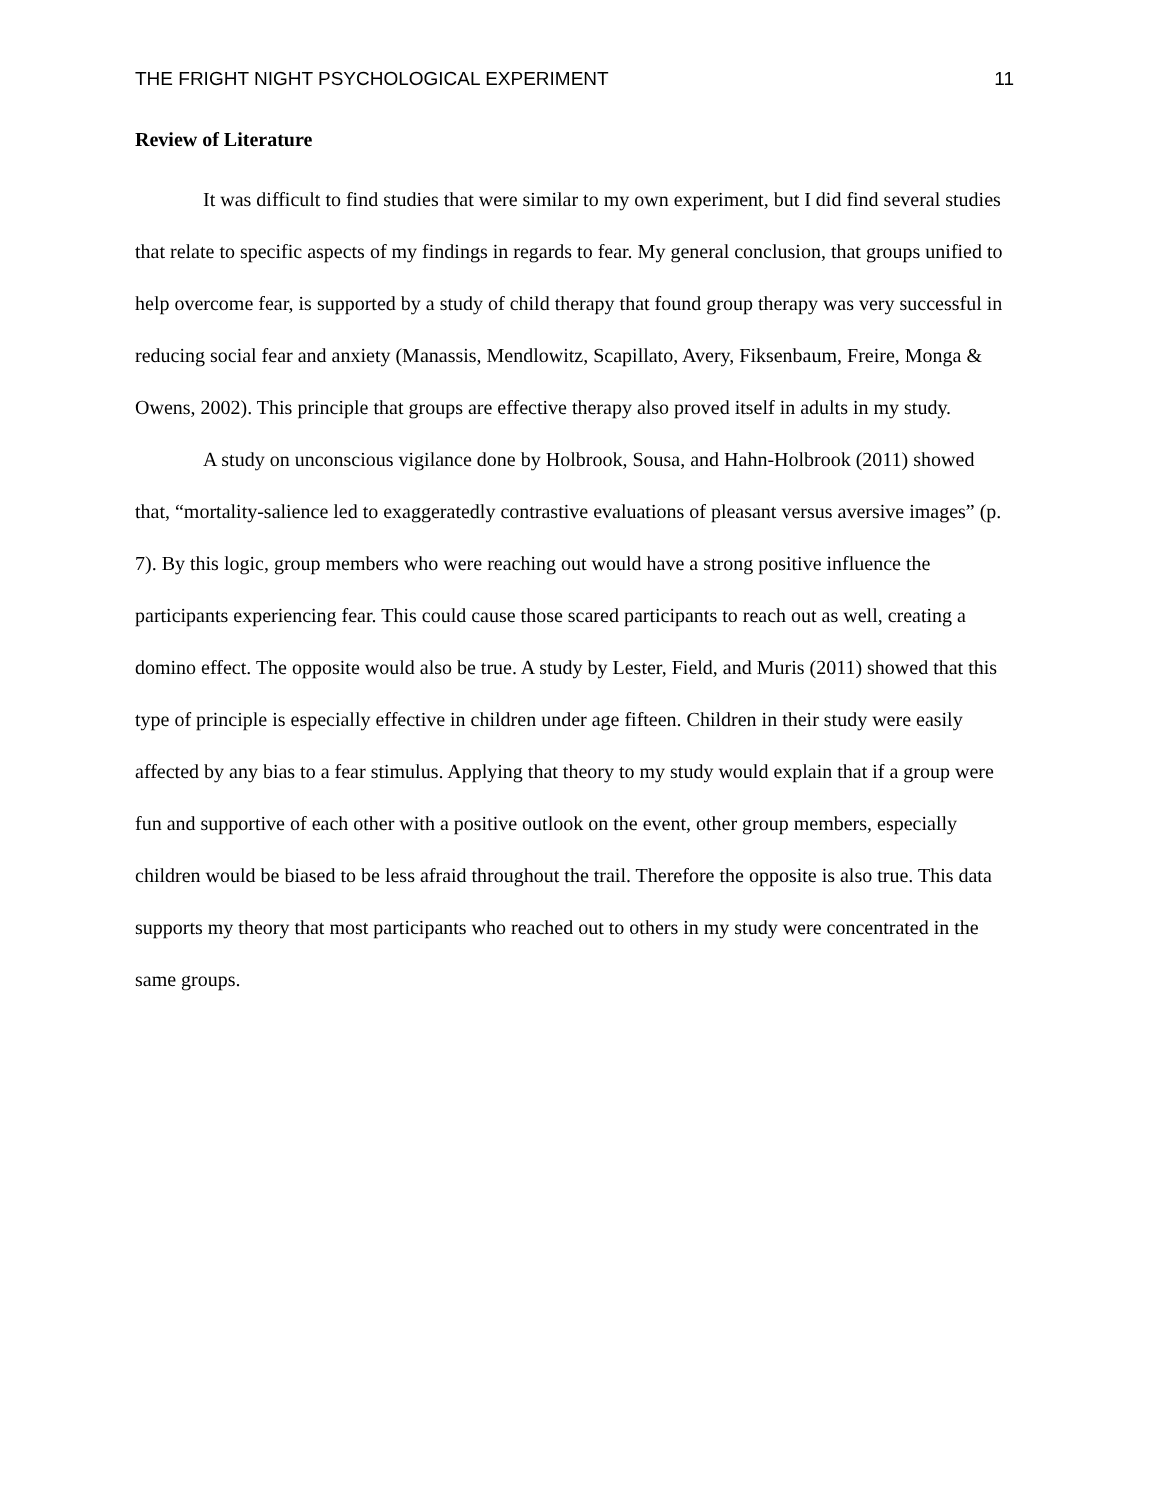THE FRIGHT NIGHT PSYCHOLOGICAL EXPERIMENT 11
Review of Literature
It was difficult to find studies that were similar to my own experiment, but I did find several studies that relate to specific aspects of my findings in regards to fear. My general conclusion, that groups unified to help overcome fear, is supported by a study of child therapy that found group therapy was very successful in reducing social fear and anxiety (Manassis, Mendlowitz, Scapillato, Avery, Fiksenbaum, Freire, Monga & Owens, 2002). This principle that groups are effective therapy also proved itself in adults in my study.
A study on unconscious vigilance done by Holbrook, Sousa, and Hahn-Holbrook (2011) showed that, “mortality-salience led to exaggeratedly contrastive evaluations of pleasant versus aversive images” (p. 7). By this logic, group members who were reaching out would have a strong positive influence the participants experiencing fear. This could cause those scared participants to reach out as well, creating a domino effect. The opposite would also be true. A study by Lester, Field, and Muris (2011) showed that this type of principle is especially effective in children under age fifteen. Children in their study were easily affected by any bias to a fear stimulus. Applying that theory to my study would explain that if a group were fun and supportive of each other with a positive outlook on the event, other group members, especially children would be biased to be less afraid throughout the trail. Therefore the opposite is also true. This data supports my theory that most participants who reached out to others in my study were concentrated in the same groups.